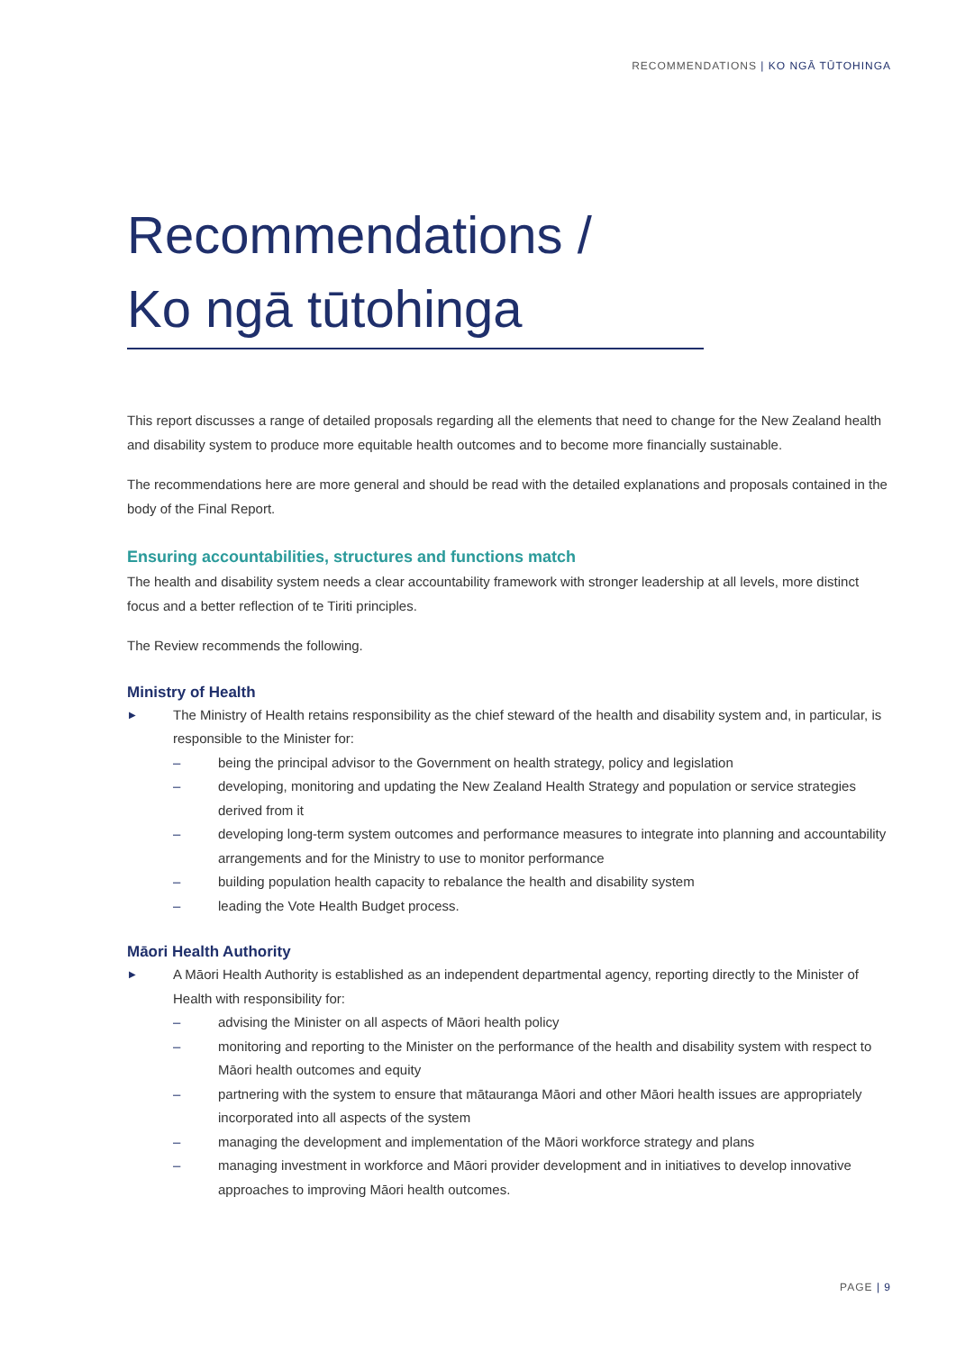RECOMMENDATIONS | KO NGĀ TŪTOHINGA
Recommendations /
Ko ngā tūtohinga
This report discusses a range of detailed proposals regarding all the elements that need to change for the New Zealand health and disability system to produce more equitable health outcomes and to become more financially sustainable.
The recommendations here are more general and should be read with the detailed explanations and proposals contained in the body of the Final Report.
Ensuring accountabilities, structures and functions match
The health and disability system needs a clear accountability framework with stronger leadership at all levels, more distinct focus and a better reflection of te Tiriti principles.
The Review recommends the following.
Ministry of Health
▶ The Ministry of Health retains responsibility as the chief steward of the health and disability system and, in particular, is responsible to the Minister for:
– being the principal advisor to the Government on health strategy, policy and legislation
– developing, monitoring and updating the New Zealand Health Strategy and population or service strategies derived from it
– developing long-term system outcomes and performance measures to integrate into planning and accountability arrangements and for the Ministry to use to monitor performance
– building population health capacity to rebalance the health and disability system
– leading the Vote Health Budget process.
Māori Health Authority
▶ A Māori Health Authority is established as an independent departmental agency, reporting directly to the Minister of Health with responsibility for:
– advising the Minister on all aspects of Māori health policy
– monitoring and reporting to the Minister on the performance of the health and disability system with respect to Māori health outcomes and equity
– partnering with the system to ensure that mātauranga Māori and other Māori health issues are appropriately incorporated into all aspects of the system
– managing the development and implementation of the Māori workforce strategy and plans
– managing investment in workforce and Māori provider development and in initiatives to develop innovative approaches to improving Māori health outcomes.
PAGE | 9